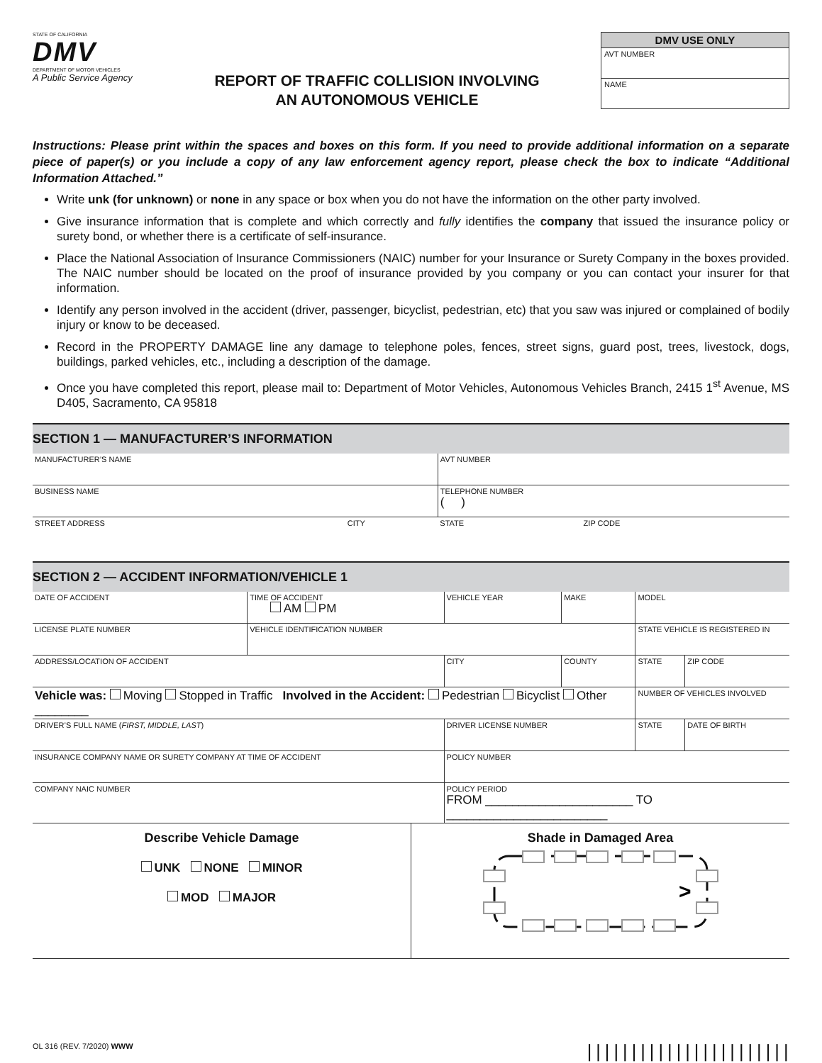STATE OF CALIFORNIA
DMV
DEPARTMENT OF MOTOR VEHICLES
A Public Service Agency
REPORT OF TRAFFIC COLLISION INVOLVING
AN AUTONOMOUS VEHICLE
DMV USE ONLY
AVT NUMBER
NAME
Instructions: Please print within the spaces and boxes on this form. If you need to provide additional information on a separate piece of paper(s) or you include a copy of any law enforcement agency report, please check the box to indicate “Additional Information Attached.”
Write unk (for unknown) or none in any space or box when you do not have the information on the other party involved.
Give insurance information that is complete and which correctly and fully identifies the company that issued the insurance policy or surety bond, or whether there is a certificate of self-insurance.
Place the National Association of Insurance Commissioners (NAIC) number for your Insurance or Surety Company in the boxes provided. The NAIC number should be located on the proof of insurance provided by you company or you can contact your insurer for that information.
Identify any person involved in the accident (driver, passenger, bicyclist, pedestrian, etc) that you saw was injured or complained of bodily injury or know to be deceased.
Record in the PROPERTY DAMAGE line any damage to telephone poles, fences, street signs, guard post, trees, livestock, dogs, buildings, parked vehicles, etc., including a description of the damage.
Once you have completed this report, please mail to: Department of Motor Vehicles, Autonomous Vehicles Branch, 2415 1<sup>st</sup> Avenue, MS D405, Sacramento, CA 95818
SECTION 1 — MANUFACTURER’S INFORMATION
| MANUFACTURER’S NAME | | AVT NUMBER | |
| BUSINESS NAME | | TELEPHONE NUMBER ( ) | |
| STREET ADDRESS | CITY | STATE | ZIP CODE |
SECTION 2 — ACCIDENT INFORMATION/VEHICLE 1
| DATE OF ACCIDENT | TIME OF ACCIDENT AM PM | VEHICLE YEAR | MAKE | MODEL | |
| LICENSE PLATE NUMBER | VEHICLE IDENTIFICATION NUMBER | | | STATE VEHICLE IS REGISTERED IN | |
| ADDRESS/LOCATION OF ACCIDENT | | CITY | COUNTY | STATE | ZIP CODE |
| Vehicle was: Moving Stopped in Traffic Involved in the Accident: Pedestrian Bicyclist Other ________ | | | | NUMBER OF VEHICLES INVOLVED | |
| DRIVER’S FULL NAME ( FIRST, MIDDLE, LAST ) | | DRIVER LICENSE NUMBER | | STATE | DATE OF BIRTH |
| INSURANCE COMPANY NAME OR SURETY COMPANY AT TIME OF ACCIDENT | | POLICY NUMBER | | | |
| COMPANY NAIC NUMBER | | POLICY PERIOD FROM ______________________ TO ________________________ | | | |
Describe Vehicle Damage
UNK NONE MINOR
MOD MAJOR
Shade in Damaged Area
>
OL 316 (REV. 7/2020) WWW |||||||||||||||||||||||